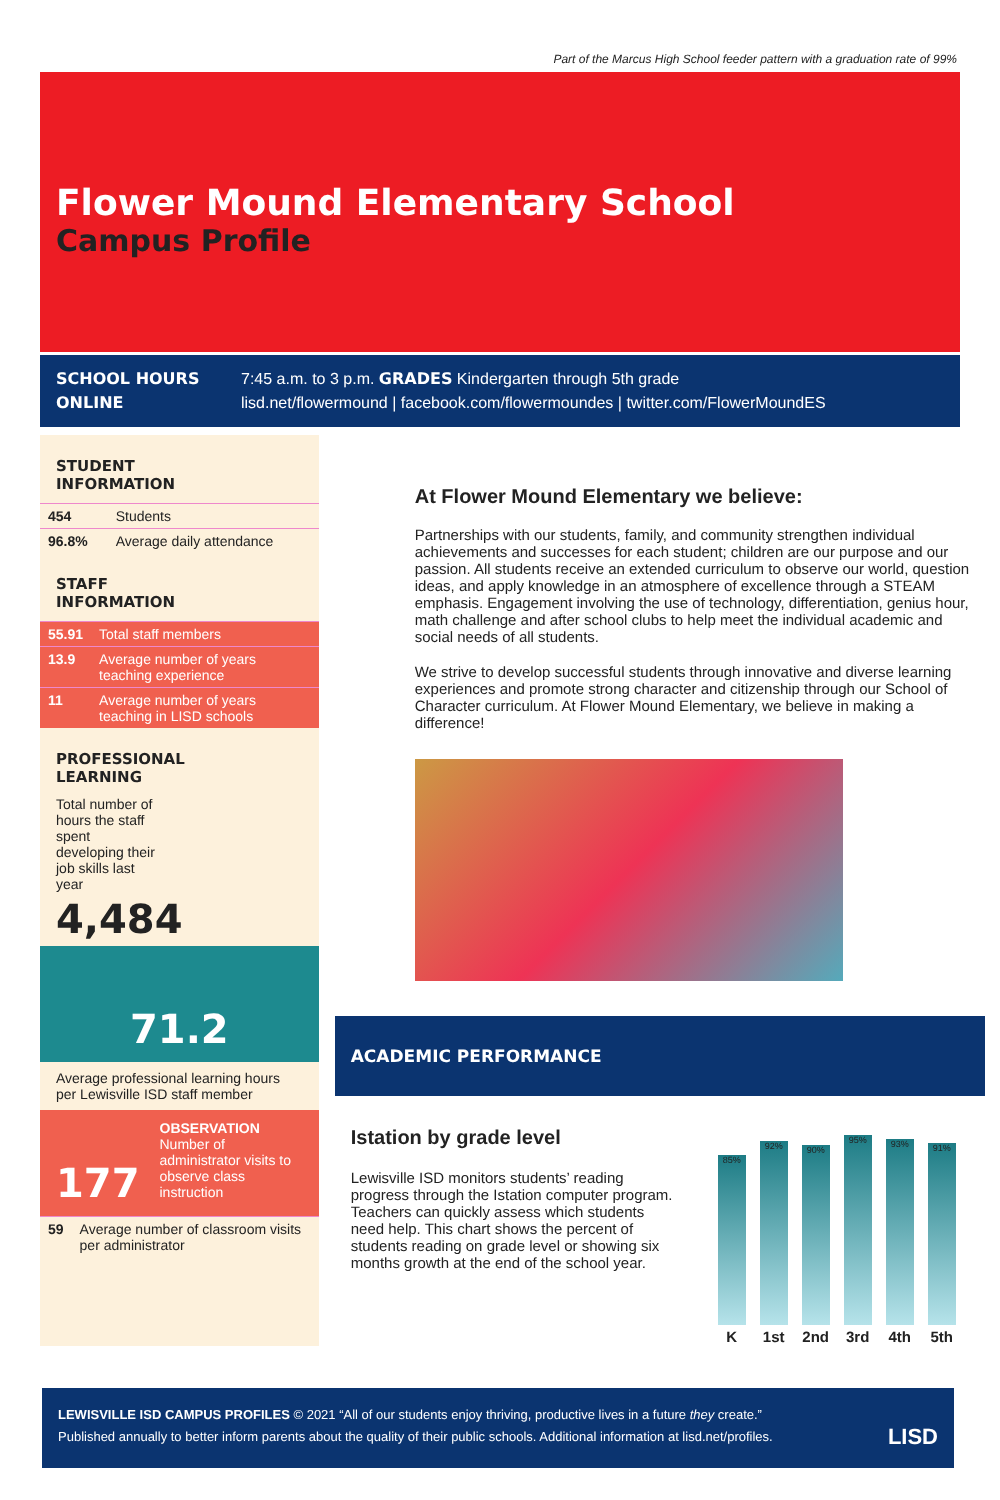Part of the Marcus High School feeder pattern with a graduation rate of 99%
Flower Mound Elementary School
Campus Profile
SCHOOL HOURS
7:45 a.m. to 3 p.m. GRADES Kindergarten through 5th grade
ONLINE
lisd.net/flowermound | facebook.com/flowermoundes | twitter.com/FlowerMoundES
STUDENT
INFORMATION
| 454 | Students |
| 96.8% | Average daily attendance |
STAFF
INFORMATION
| 55.91 | Total staff members |
| 13.9 | Average number of years teaching experience |
| 11 | Average number of years teaching in LISD schools |
PROFESSIONAL
LEARNING
Total number of hours the staff spent developing their job skills last year
4,484
71.2
Average professional learning hours per Lewisville ISD staff member
177
OBSERVATION
Number of administrator visits to observe class instruction
| 59 | Average number of classroom visits per administrator |
At Flower Mound Elementary we believe:
Partnerships with our students, family, and community strengthen individual achievements and successes for each student; children are our purpose and our passion. All students receive an extended curriculum to observe our world, question ideas, and apply knowledge in an atmosphere of excellence through a STEAM emphasis. Engagement involving the use of technology, differentiation, genius hour, math challenge and after school clubs to help meet the individual academic and social needs of all students.
We strive to develop successful students through innovative and diverse learning experiences and promote strong character and citizenship through our School of Character curriculum. At Flower Mound Elementary, we believe in making a difference!
ACADEMIC PERFORMANCE
Istation by grade level
Lewisville ISD monitors students’ reading progress through the Istation computer program. Teachers can quickly assess which students need help. This chart shows the percent of students reading on grade level or showing six months growth at the end of the school year.
| 85% | 92% | 90% | 95% | 93% | 91% |
| K | 1st | 2nd | 3rd | 4th | 5th |
LEWISVILLE ISD CAMPUS PROFILES © 2021 “All of our students enjoy thriving, productive lives in a future they create.”
Published annually to better inform parents about the quality of their public schools. Additional information at lisd.net/profiles. LISD